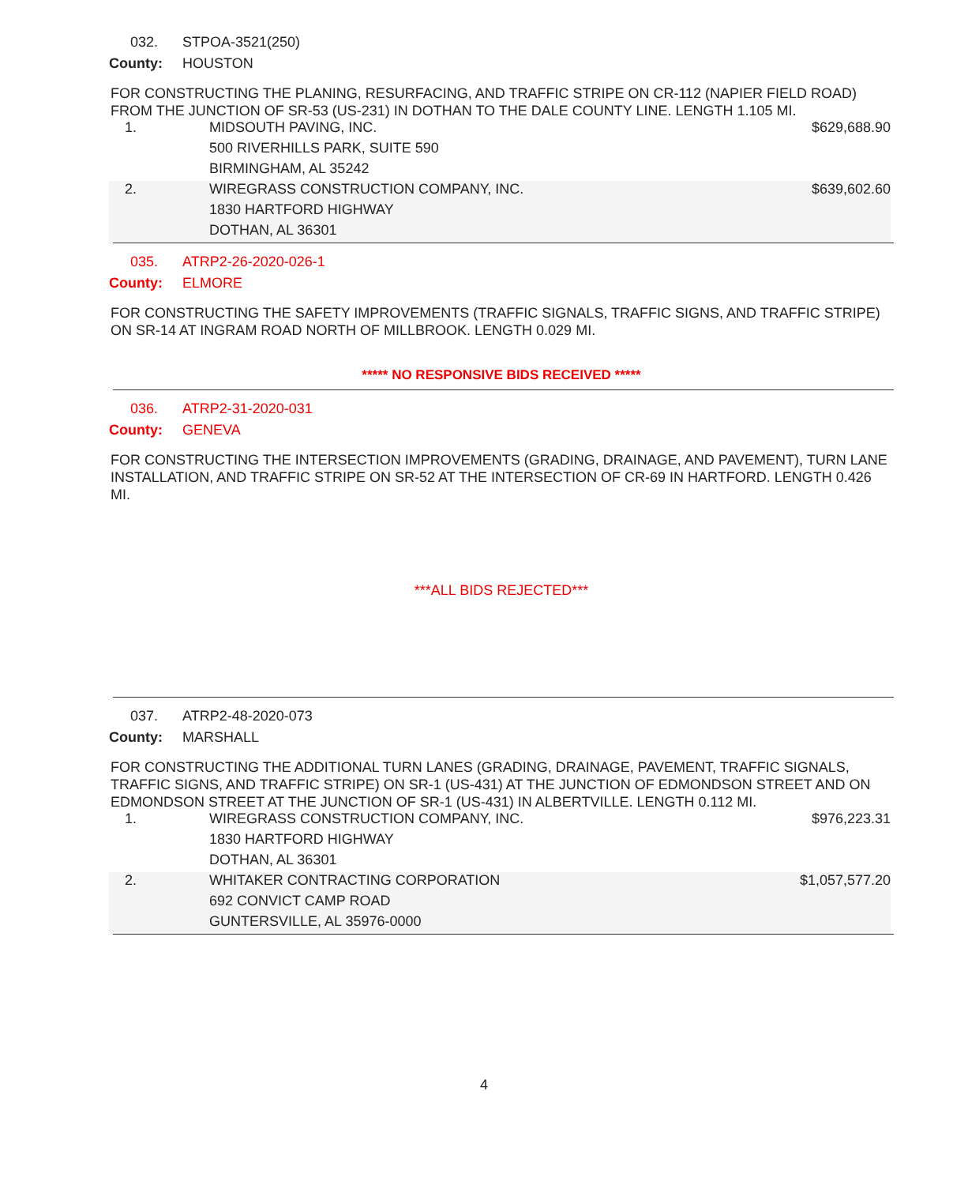032. STPOA-3521(250)
County: HOUSTON
FOR CONSTRUCTING THE PLANING, RESURFACING, AND TRAFFIC STRIPE ON CR-112 (NAPIER FIELD ROAD) FROM THE JUNCTION OF SR-53 (US-231) IN DOTHAN TO THE DALE COUNTY LINE. LENGTH 1.105 MI.
| 1. | MIDSOUTH PAVING, INC. | $629,688.90 |
| | 500 RIVERHILLS PARK, SUITE 590 | |
| | BIRMINGHAM, AL 35242 | |
| 2. | WIREGRASS CONSTRUCTION COMPANY, INC. | $639,602.60 |
| | 1830 HARTFORD HIGHWAY | |
| | DOTHAN, AL 36301 | |
035. ATRP2-26-2020-026-1
County: ELMORE
FOR CONSTRUCTING THE SAFETY IMPROVEMENTS (TRAFFIC SIGNALS, TRAFFIC SIGNS, AND TRAFFIC STRIPE) ON SR-14 AT INGRAM ROAD NORTH OF MILLBROOK. LENGTH 0.029 MI.
***** NO RESPONSIVE BIDS RECEIVED *****
036. ATRP2-31-2020-031
County: GENEVA
FOR CONSTRUCTING THE INTERSECTION IMPROVEMENTS (GRADING, DRAINAGE, AND PAVEMENT), TURN LANE INSTALLATION, AND TRAFFIC STRIPE ON SR-52 AT THE INTERSECTION OF CR-69 IN HARTFORD. LENGTH 0.426 MI.
***ALL BIDS REJECTED***
037. ATRP2-48-2020-073
County: MARSHALL
FOR CONSTRUCTING THE ADDITIONAL TURN LANES (GRADING, DRAINAGE, PAVEMENT, TRAFFIC SIGNALS, TRAFFIC SIGNS, AND TRAFFIC STRIPE) ON SR-1 (US-431) AT THE JUNCTION OF EDMONDSON STREET AND ON EDMONDSON STREET AT THE JUNCTION OF SR-1 (US-431) IN ALBERTVILLE. LENGTH 0.112 MI.
| 1. | WIREGRASS CONSTRUCTION COMPANY, INC. | $976,223.31 |
| | 1830 HARTFORD HIGHWAY | |
| | DOTHAN, AL 36301 | |
| 2. | WHITAKER CONTRACTING CORPORATION | $1,057,577.20 |
| | 692 CONVICT CAMP ROAD | |
| | GUNTERSVILLE, AL 35976-0000 | |
4